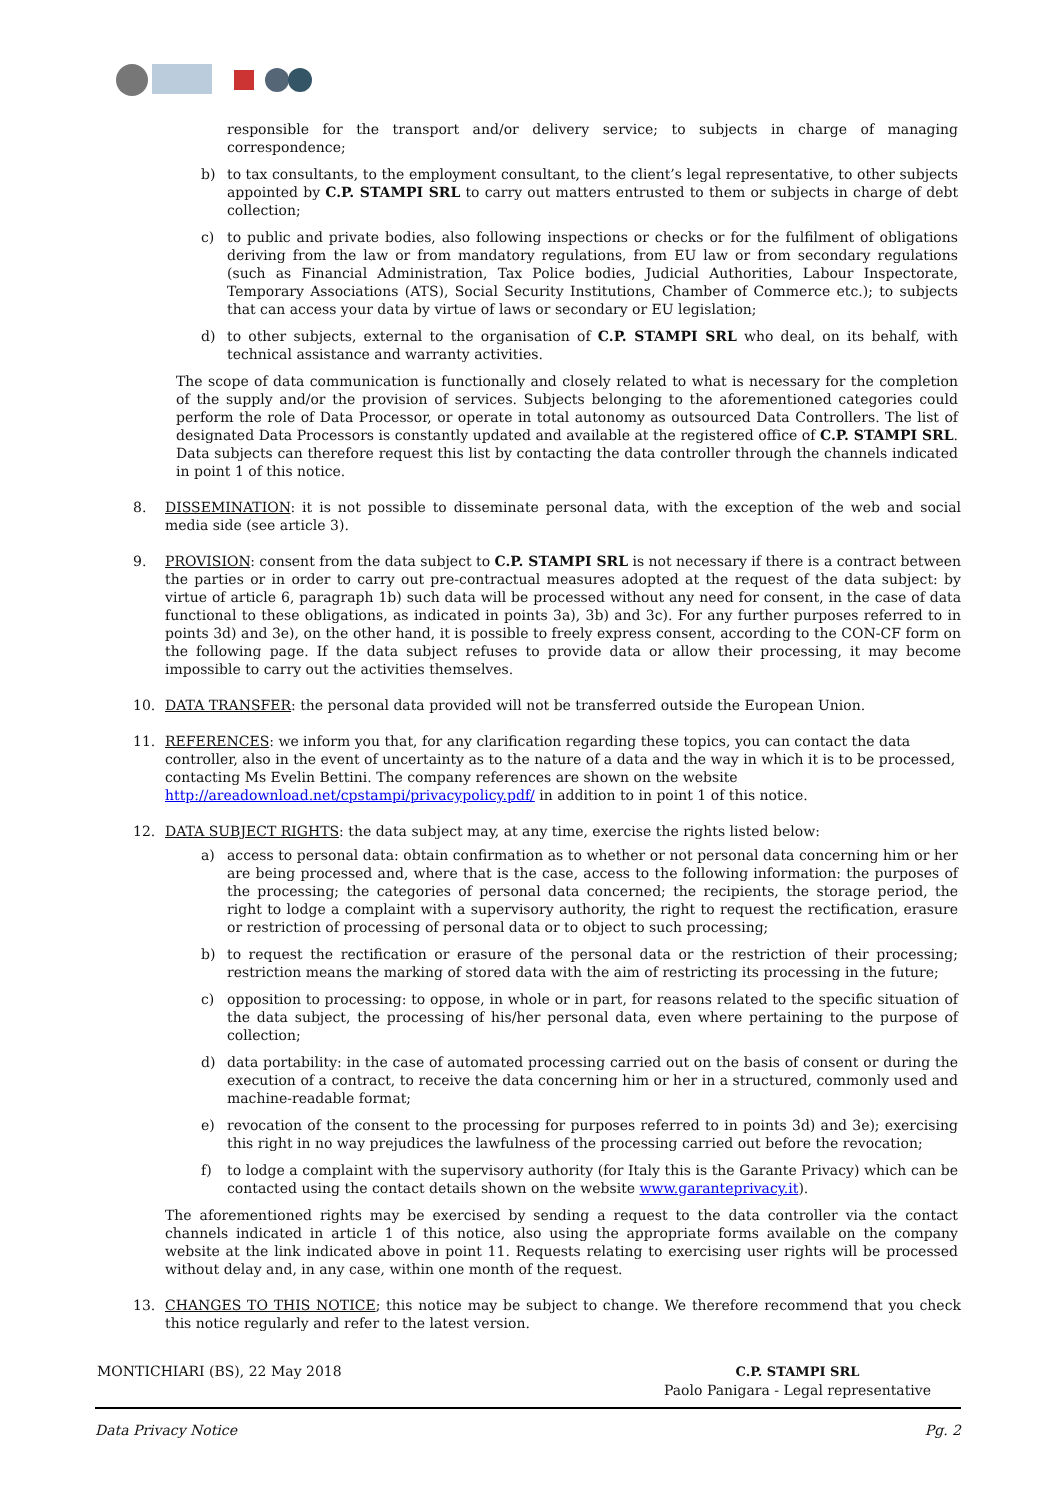responsible for the transport and/or delivery service; to subjects in charge of managing correspondence;
b) to tax consultants, to the employment consultant, to the client’s legal representative, to other subjects appointed by C.P. STAMPI SRL to carry out matters entrusted to them or subjects in charge of debt collection;
c) to public and private bodies, also following inspections or checks or for the fulfilment of obligations deriving from the law or from mandatory regulations, from EU law or from secondary regulations (such as Financial Administration, Tax Police bodies, Judicial Authorities, Labour Inspectorate, Temporary Associations (ATS), Social Security Institutions, Chamber of Commerce etc.); to subjects that can access your data by virtue of laws or secondary or EU legislation;
d) to other subjects, external to the organisation of C.P. STAMPI SRL who deal, on its behalf, with technical assistance and warranty activities.
The scope of data communication is functionally and closely related to what is necessary for the completion of the supply and/or the provision of services. Subjects belonging to the aforementioned categories could perform the role of Data Processor, or operate in total autonomy as outsourced Data Controllers. The list of designated Data Processors is constantly updated and available at the registered office of C.P. STAMPI SRL. Data subjects can therefore request this list by contacting the data controller through the channels indicated in point 1 of this notice.
8. DISSEMINATION: it is not possible to disseminate personal data, with the exception of the web and social media side (see article 3).
9. PROVISION: consent from the data subject to C.P. STAMPI SRL is not necessary if there is a contract between the parties or in order to carry out pre-contractual measures adopted at the request of the data subject: by virtue of article 6, paragraph 1b) such data will be processed without any need for consent, in the case of data functional to these obligations, as indicated in points 3a), 3b) and 3c). For any further purposes referred to in points 3d) and 3e), on the other hand, it is possible to freely express consent, according to the CON-CF form on the following page. If the data subject refuses to provide data or allow their processing, it may become impossible to carry out the activities themselves.
10. DATA TRANSFER: the personal data provided will not be transferred outside the European Union.
11. REFERENCES: we inform you that, for any clarification regarding these topics, you can contact the data controller, also in the event of uncertainty as to the nature of a data and the way in which it is to be processed, contacting Ms Evelin Bettini. The company references are shown on the website
http://areadownload.net/cpstampi/privacypolicy.pdf/ in addition to in point 1 of this notice.
12. DATA SUBJECT RIGHTS: the data subject may, at any time, exercise the rights listed below:
a) access to personal data: obtain confirmation as to whether or not personal data concerning him or her are being processed and, where that is the case, access to the following information: the purposes of the processing; the categories of personal data concerned; the recipients, the storage period, the right to lodge a complaint with a supervisory authority, the right to request the rectification, erasure or restriction of processing of personal data or to object to such processing;
b) to request the rectification or erasure of the personal data or the restriction of their processing; restriction means the marking of stored data with the aim of restricting its processing in the future;
c) opposition to processing: to oppose, in whole or in part, for reasons related to the specific situation of the data subject, the processing of his/her personal data, even where pertaining to the purpose of collection;
d) data portability: in the case of automated processing carried out on the basis of consent or during the execution of a contract, to receive the data concerning him or her in a structured, commonly used and machine-readable format;
e) revocation of the consent to the processing for purposes referred to in points 3d) and 3e); exercising this right in no way prejudices the lawfulness of the processing carried out before the revocation;
f) to lodge a complaint with the supervisory authority (for Italy this is the Garante Privacy) which can be contacted using the contact details shown on the website www.garanteprivacy.it).
The aforementioned rights may be exercised by sending a request to the data controller via the contact channels indicated in article 1 of this notice, also using the appropriate forms available on the company website at the link indicated above in point 11. Requests relating to exercising user rights will be processed without delay and, in any case, within one month of the request.
13. CHANGES TO THIS NOTICE; this notice may be subject to change. We therefore recommend that you check this notice regularly and refer to the latest version.
MONTICHIARI (BS), 22 May 2018 C.P. STAMPI SRL
Paolo Panigara - Legal representative
Data Privacy Notice Pg. 2